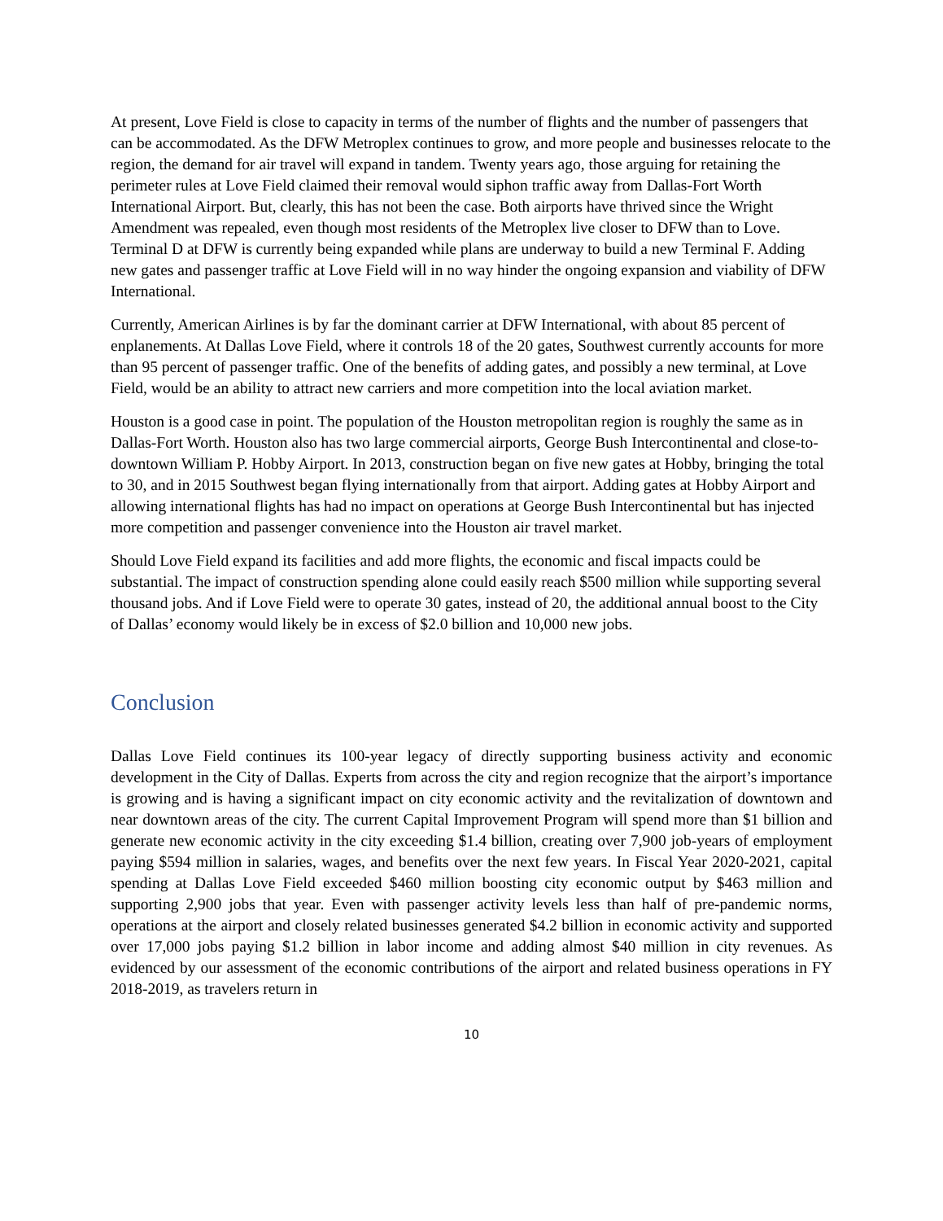At present, Love Field is close to capacity in terms of the number of flights and the number of passengers that can be accommodated. As the DFW Metroplex continues to grow, and more people and businesses relocate to the region, the demand for air travel will expand in tandem. Twenty years ago, those arguing for retaining the perimeter rules at Love Field claimed their removal would siphon traffic away from Dallas-Fort Worth International Airport. But, clearly, this has not been the case. Both airports have thrived since the Wright Amendment was repealed, even though most residents of the Metroplex live closer to DFW than to Love. Terminal D at DFW is currently being expanded while plans are underway to build a new Terminal F. Adding new gates and passenger traffic at Love Field will in no way hinder the ongoing expansion and viability of DFW International.
Currently, American Airlines is by far the dominant carrier at DFW International, with about 85 percent of enplanements. At Dallas Love Field, where it controls 18 of the 20 gates, Southwest currently accounts for more than 95 percent of passenger traffic. One of the benefits of adding gates, and possibly a new terminal, at Love Field, would be an ability to attract new carriers and more competition into the local aviation market.
Houston is a good case in point. The population of the Houston metropolitan region is roughly the same as in Dallas-Fort Worth. Houston also has two large commercial airports, George Bush Intercontinental and close-to-downtown William P. Hobby Airport. In 2013, construction began on five new gates at Hobby, bringing the total to 30, and in 2015 Southwest began flying internationally from that airport. Adding gates at Hobby Airport and allowing international flights has had no impact on operations at George Bush Intercontinental but has injected more competition and passenger convenience into the Houston air travel market.
Should Love Field expand its facilities and add more flights, the economic and fiscal impacts could be substantial. The impact of construction spending alone could easily reach $500 million while supporting several thousand jobs. And if Love Field were to operate 30 gates, instead of 20, the additional annual boost to the City of Dallas’ economy would likely be in excess of $2.0 billion and 10,000 new jobs.
Conclusion
Dallas Love Field continues its 100-year legacy of directly supporting business activity and economic development in the City of Dallas. Experts from across the city and region recognize that the airport’s importance is growing and is having a significant impact on city economic activity and the revitalization of downtown and near downtown areas of the city. The current Capital Improvement Program will spend more than $1 billion and generate new economic activity in the city exceeding $1.4 billion, creating over 7,900 job-years of employment paying $594 million in salaries, wages, and benefits over the next few years. In Fiscal Year 2020-2021, capital spending at Dallas Love Field exceeded $460 million boosting city economic output by $463 million and supporting 2,900 jobs that year. Even with passenger activity levels less than half of pre-pandemic norms, operations at the airport and closely related businesses generated $4.2 billion in economic activity and supported over 17,000 jobs paying $1.2 billion in labor income and adding almost $40 million in city revenues. As evidenced by our assessment of the economic contributions of the airport and related business operations in FY 2018-2019, as travelers return in
10